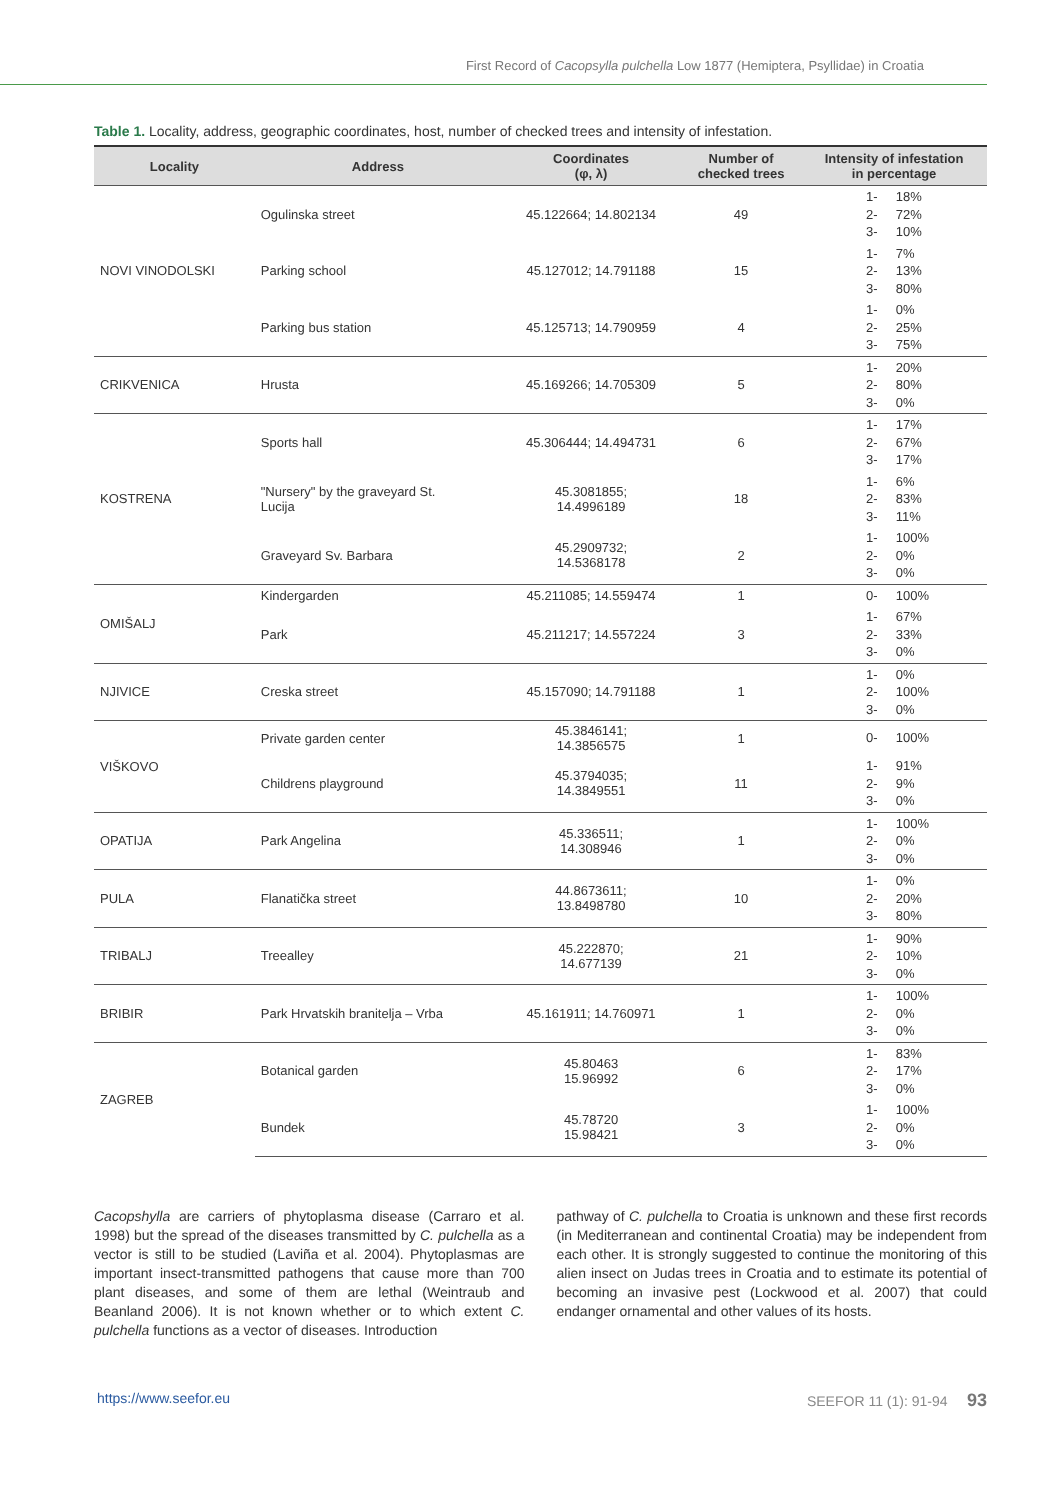First Record of Cacopsylla pulchella Low 1877 (Hemiptera, Psyllidae) in Croatia
Table 1. Locality, address, geographic coordinates, host, number of checked trees and intensity of infestation.
| Locality | Address | Coordinates (φ, λ) | Number of checked trees | Intensity of infestation in percentage |
| --- | --- | --- | --- | --- |
| NOVI VINODOLSKI | Ogulinska street | 45.122664; 14.802134 | 49 | 1- 18% 2- 72% 3- 10% |
| | Parking school | 45.127012; 14.791188 | 15 | 1- 7% 2- 13% 3- 80% |
| | Parking bus station | 45.125713; 14.790959 | 4 | 1- 0% 2- 25% 3- 75% |
| CRIKVENICA | Hrusta | 45.169266; 14.705309 | 5 | 1- 20% 2- 80% 3- 0% |
| KOSTRENA | Sports hall | 45.306444; 14.494731 | 6 | 1- 17% 2- 67% 3- 17% |
| | "Nursery" by the graveyard St. Lucija | 45.3081855; 14.4996189 | 18 | 1- 6% 2- 83% 3- 11% |
| | Graveyard Sv. Barbara | 45.2909732; 14.5368178 | 2 | 1- 100% 2- 0% 3- 0% |
| OMIŠALJ | Kindergarden | 45.211085; 14.559474 | 1 | 0- 100% |
| | Park | 45.211217; 14.557224 | 3 | 1- 67% 2- 33% 3- 0% |
| NJIVICE | Creska street | 45.157090; 14.791188 | 1 | 1- 0% 2- 100% 3- 0% |
| VIŠKOVO | Private garden center | 45.3846141; 14.3856575 | 1 | 0- 100% |
| | Childrens playground | 45.3794035; 14.3849551 | 11 | 1- 91% 2- 9% 3- 0% |
| OPATIJA | Park Angelina | 45.336511; 14.308946 | 1 | 1- 100% 2- 0% 3- 0% |
| PULA | Flanatička street | 44.8673611; 13.8498780 | 10 | 1- 0% 2- 20% 3- 80% |
| TRIBALJ | Treealley | 45.222870; 14.677139 | 21 | 1- 90% 2- 10% 3- 0% |
| BRIBIR | Park Hrvatskih branitelja – Vrba | 45.161911; 14.760971 | 1 | 1- 100% 2- 0% 3- 0% |
| ZAGREB | Botanical garden | 45.80463 15.96992 | 6 | 1- 83% 2- 17% 3- 0% |
| | Bundek | 45.78720 15.98421 | 3 | 1- 100% 2- 0% 3- 0% |
Cacopshylla are carriers of phytoplasma disease (Carraro et al. 1998) but the spread of the diseases transmitted by C. pulchella as a vector is still to be studied (Laviña et al. 2004). Phytoplasmas are important insect-transmitted pathogens that cause more than 700 plant diseases, and some of them are lethal (Weintraub and Beanland 2006). It is not known whether or to which extent C. pulchella functions as a vector of diseases. Introduction
pathway of C. pulchella to Croatia is unknown and these first records (in Mediterranean and continental Croatia) may be independent from each other. It is strongly suggested to continue the monitoring of this alien insect on Judas trees in Croatia and to estimate its potential of becoming an invasive pest (Lockwood et al. 2007) that could endanger ornamental and other values of its hosts.
https://www.seefor.eu SEEFOR 11 (1): 91-94 93